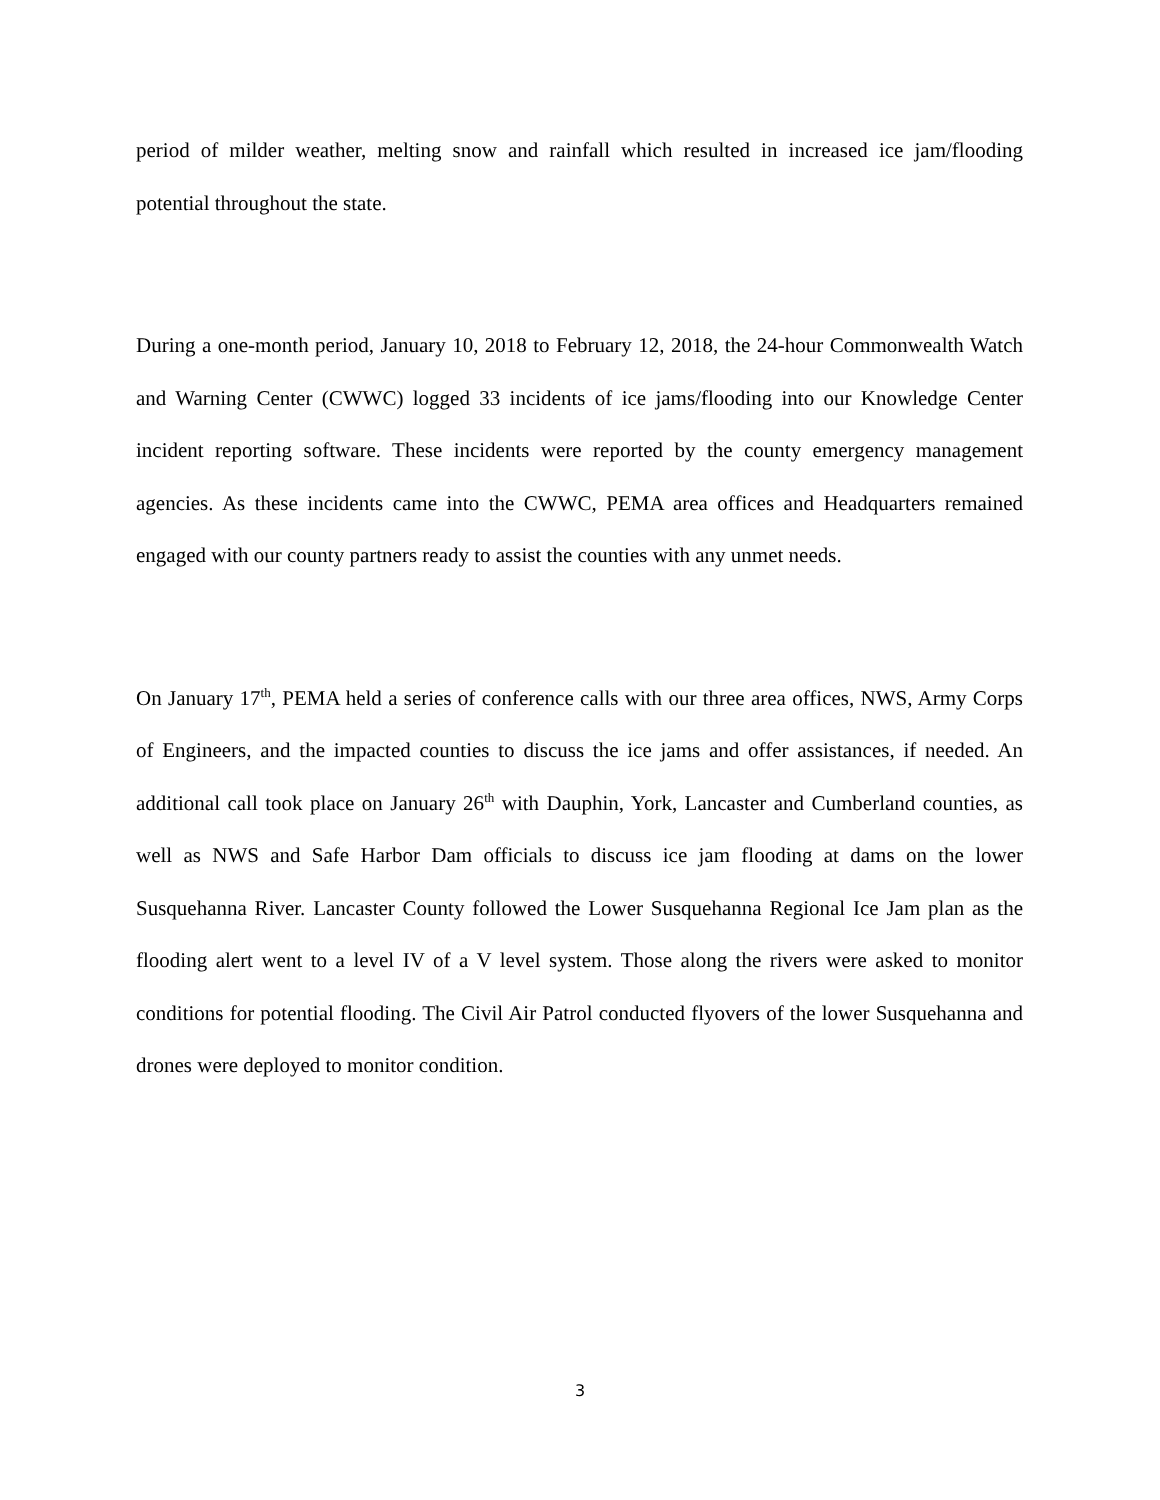period of milder weather, melting snow and rainfall which resulted in increased ice jam/flooding potential throughout the state.
During a one-month period, January 10, 2018 to February 12, 2018, the 24-hour Commonwealth Watch and Warning Center (CWWC) logged 33 incidents of ice jams/flooding into our Knowledge Center incident reporting software. These incidents were reported by the county emergency management agencies. As these incidents came into the CWWC, PEMA area offices and Headquarters remained engaged with our county partners ready to assist the counties with any unmet needs.
On January 17<sup>th</sup>, PEMA held a series of conference calls with our three area offices, NWS, Army Corps of Engineers, and the impacted counties to discuss the ice jams and offer assistances, if needed. An additional call took place on January 26<sup>th</sup> with Dauphin, York, Lancaster and Cumberland counties, as well as NWS and Safe Harbor Dam officials to discuss ice jam flooding at dams on the lower Susquehanna River. Lancaster County followed the Lower Susquehanna Regional Ice Jam plan as the flooding alert went to a level IV of a V level system. Those along the rivers were asked to monitor conditions for potential flooding. The Civil Air Patrol conducted flyovers of the lower Susquehanna and drones were deployed to monitor condition.
3